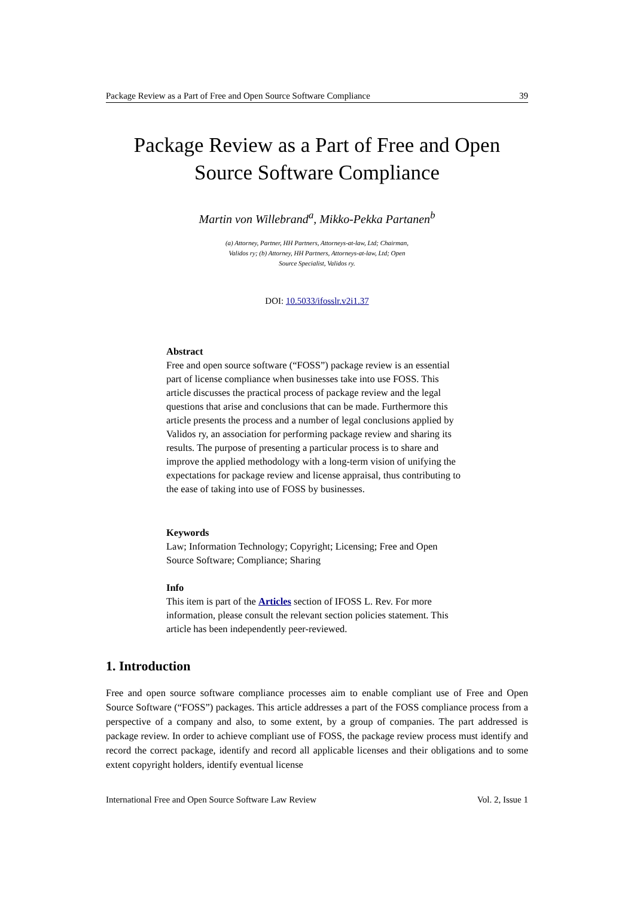Package Review as a Part of Free and Open Source Software Compliance 39
Package Review as a Part of Free and Open
Source Software Compliance
Martin von Willebrand<sup>a</sup>, Mikko-Pekka Partanen<sup>b</sup>
(a) Attorney, Partner, HH Partners, Attorneys-at-law, Ltd; Chairman, Validos ry; (b) Attorney, HH Partners, Attorneys-at-law, Ltd; Open Source Specialist, Validos ry.
DOI: 10.5033/ifosslr.v2i1.37
Abstract
Free and open source software (“FOSS”) package review is an essential part of license compliance when businesses take into use FOSS. This article discusses the practical process of package review and the legal questions that arise and conclusions that can be made. Furthermore this article presents the process and a number of legal conclusions applied by Validos ry, an association for performing package review and sharing its results. The purpose of presenting a particular process is to share and improve the applied methodology with a long-term vision of unifying the expectations for package review and license appraisal, thus contributing to the ease of taking into use of FOSS by businesses.
Keywords
Law; Information Technology; Copyright; Licensing; Free and Open Source Software; Compliance; Sharing
Info
This item is part of the Articles section of IFOSS L. Rev. For more information, please consult the relevant section policies statement. This article has been independently peer-reviewed.
1. Introduction
Free and open source software compliance processes aim to enable compliant use of Free and Open Source Software (“FOSS”) packages. This article addresses a part of the FOSS compliance process from a perspective of a company and also, to some extent, by a group of companies. The part addressed is package review. In order to achieve compliant use of FOSS, the package review process must identify and record the correct package, identify and record all applicable licenses and their obligations and to some extent copyright holders, identify eventual license
International Free and Open Source Software Law Review Vol. 2, Issue 1